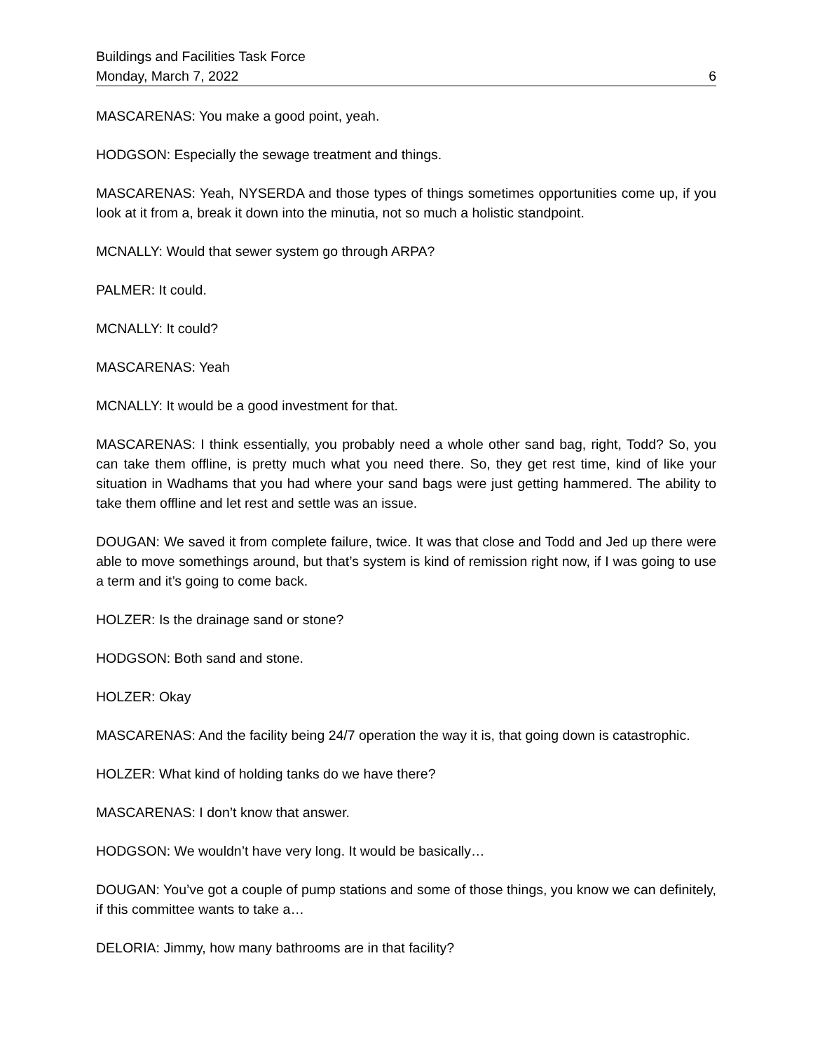Buildings and Facilities Task Force
Monday, March 7, 2022 6
MASCARENAS: You make a good point, yeah.
HODGSON: Especially the sewage treatment and things.
MASCARENAS: Yeah, NYSERDA and those types of things sometimes opportunities come up, if you look at it from a, break it down into the minutia, not so much a holistic standpoint.
MCNALLY: Would that sewer system go through ARPA?
PALMER: It could.
MCNALLY: It could?
MASCARENAS: Yeah
MCNALLY: It would be a good investment for that.
MASCARENAS: I think essentially, you probably need a whole other sand bag, right, Todd? So, you can take them offline, is pretty much what you need there. So, they get rest time, kind of like your situation in Wadhams that you had where your sand bags were just getting hammered. The ability to take them offline and let rest and settle was an issue.
DOUGAN: We saved it from complete failure, twice. It was that close and Todd and Jed up there were able to move somethings around, but that’s system is kind of remission right now, if I was going to use a term and it’s going to come back.
HOLZER: Is the drainage sand or stone?
HODGSON: Both sand and stone.
HOLZER: Okay
MASCARENAS: And the facility being 24/7 operation the way it is, that going down is catastrophic.
HOLZER: What kind of holding tanks do we have there?
MASCARENAS: I don’t know that answer.
HODGSON: We wouldn’t have very long. It would be basically…
DOUGAN: You’ve got a couple of pump stations and some of those things, you know we can definitely, if this committee wants to take a…
DELORIA: Jimmy, how many bathrooms are in that facility?